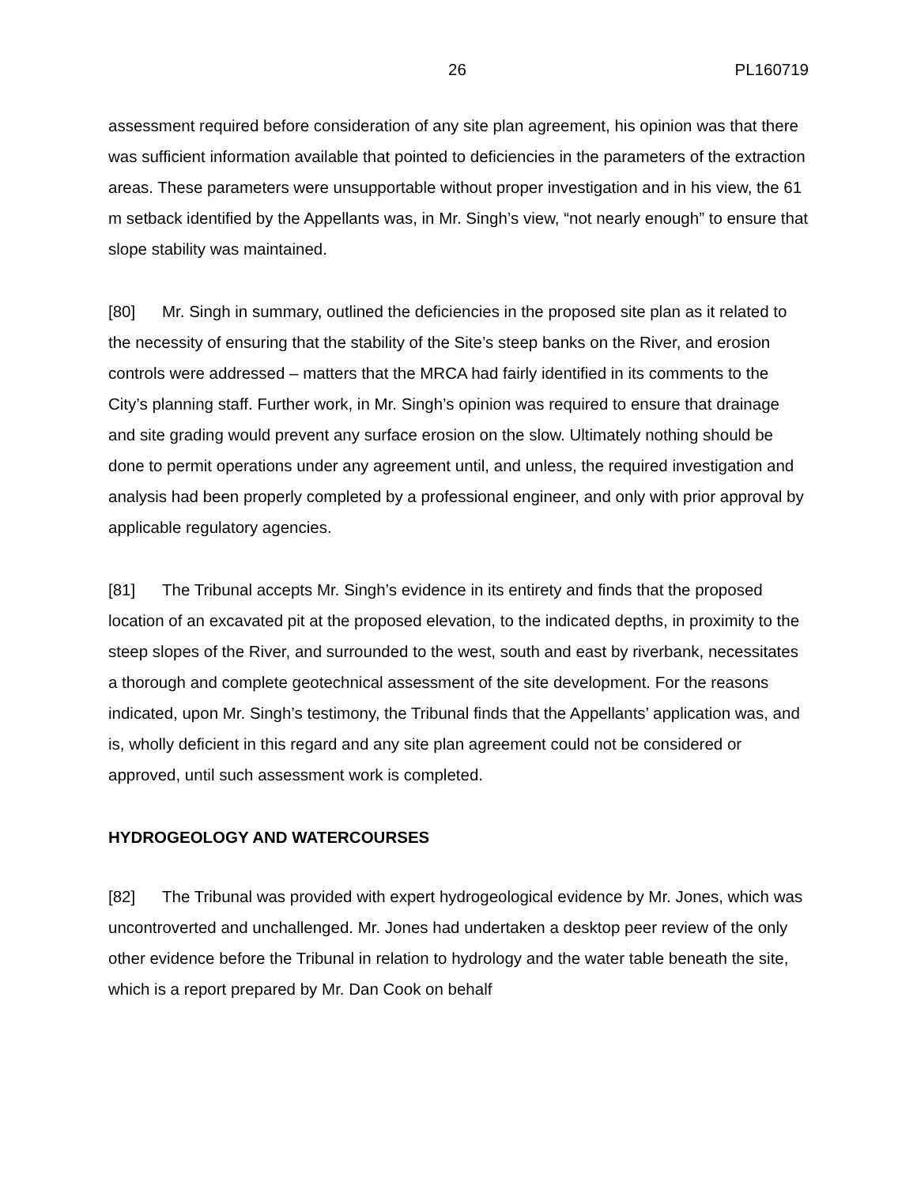26 PL160719
assessment required before consideration of any site plan agreement, his opinion was that there was sufficient information available that pointed to deficiencies in the parameters of the extraction areas. These parameters were unsupportable without proper investigation and in his view, the 61 m setback identified by the Appellants was, in Mr. Singh’s view, “not nearly enough” to ensure that slope stability was maintained.
[80] Mr. Singh in summary, outlined the deficiencies in the proposed site plan as it related to the necessity of ensuring that the stability of the Site’s steep banks on the River, and erosion controls were addressed – matters that the MRCA had fairly identified in its comments to the City’s planning staff. Further work, in Mr. Singh’s opinion was required to ensure that drainage and site grading would prevent any surface erosion on the slow. Ultimately nothing should be done to permit operations under any agreement until, and unless, the required investigation and analysis had been properly completed by a professional engineer, and only with prior approval by applicable regulatory agencies.
[81] The Tribunal accepts Mr. Singh’s evidence in its entirety and finds that the proposed location of an excavated pit at the proposed elevation, to the indicated depths, in proximity to the steep slopes of the River, and surrounded to the west, south and east by riverbank, necessitates a thorough and complete geotechnical assessment of the site development. For the reasons indicated, upon Mr. Singh’s testimony, the Tribunal finds that the Appellants’ application was, and is, wholly deficient in this regard and any site plan agreement could not be considered or approved, until such assessment work is completed.
HYDROGEOLOGY AND WATERCOURSES
[82] The Tribunal was provided with expert hydrogeological evidence by Mr. Jones, which was uncontroverted and unchallenged. Mr. Jones had undertaken a desktop peer review of the only other evidence before the Tribunal in relation to hydrology and the water table beneath the site, which is a report prepared by Mr. Dan Cook on behalf